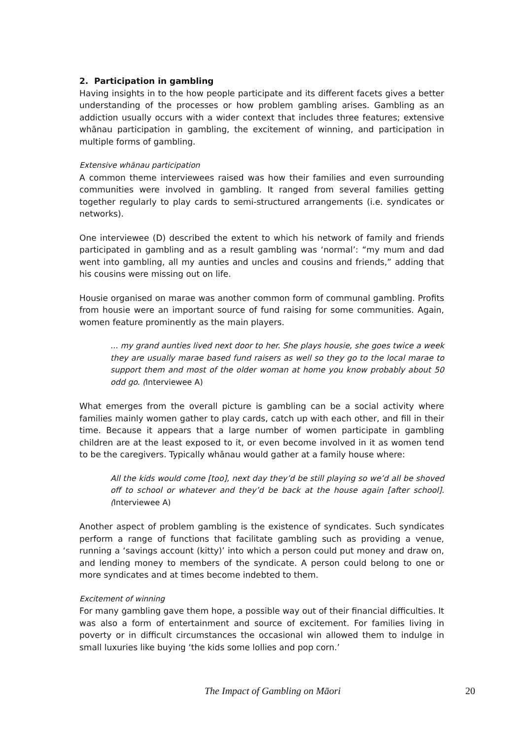2. Participation in gambling
Having insights in to the how people participate and its different facets gives a better understanding of the processes or how problem gambling arises. Gambling as an addiction usually occurs with a wider context that includes three features; extensive whānau participation in gambling, the excitement of winning, and participation in multiple forms of gambling.
Extensive whānau participation
A common theme interviewees raised was how their families and even surrounding communities were involved in gambling. It ranged from several families getting together regularly to play cards to semi-structured arrangements (i.e. syndicates or networks).
One interviewee (D) described the extent to which his network of family and friends participated in gambling and as a result gambling was ‘normal’: “my mum and dad went into gambling, all my aunties and uncles and cousins and friends,” adding that his cousins were missing out on life.
Housie organised on marae was another common form of communal gambling. Profits from housie were an important source of fund raising for some communities. Again, women feature prominently as the main players.
... my grand aunties lived next door to her. She plays housie, she goes twice a week they are usually marae based fund raisers as well so they go to the local marae to support them and most of the older woman at home you know probably about 50 odd go. (Interviewee A)
What emerges from the overall picture is gambling can be a social activity where families mainly women gather to play cards, catch up with each other, and fill in their time. Because it appears that a large number of women participate in gambling children are at the least exposed to it, or even become involved in it as women tend to be the caregivers. Typically whānau would gather at a family house where:
All the kids would come [too], next day they’d be still playing so we’d all be shoved off to school or whatever and they’d be back at the house again [after school]. (Interviewee A)
Another aspect of problem gambling is the existence of syndicates. Such syndicates perform a range of functions that facilitate gambling such as providing a venue, running a ‘savings account (kitty)’ into which a person could put money and draw on, and lending money to members of the syndicate. A person could belong to one or more syndicates and at times become indebted to them.
Excitement of winning
For many gambling gave them hope, a possible way out of their financial difficulties. It was also a form of entertainment and source of excitement. For families living in poverty or in difficult circumstances the occasional win allowed them to indulge in small luxuries like buying ‘the kids some lollies and pop corn.’
The Impact of Gambling on Māori 20